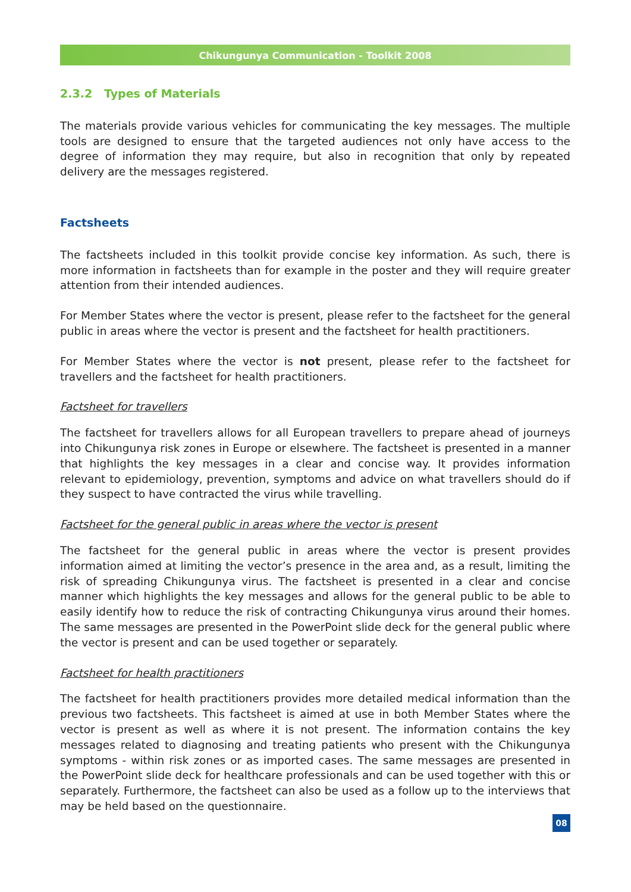Chikungunya Communication - Toolkit 2008
2.3.2 Types of Materials
The materials provide various vehicles for communicating the key messages. The multiple tools are designed to ensure that the targeted audiences not only have access to the degree of information they may require, but also in recognition that only by repeated delivery are the messages registered.
Factsheets
The factsheets included in this toolkit provide concise key information. As such, there is more information in factsheets than for example in the poster and they will require greater attention from their intended audiences.
For Member States where the vector is present, please refer to the factsheet for the general public in areas where the vector is present and the factsheet for health practitioners.
For Member States where the vector is not present, please refer to the factsheet for travellers and the factsheet for health practitioners.
Factsheet for travellers
The factsheet for travellers allows for all European travellers to prepare ahead of journeys into Chikungunya risk zones in Europe or elsewhere. The factsheet is presented in a manner that highlights the key messages in a clear and concise way. It provides information relevant to epidemiology, prevention, symptoms and advice on what travellers should do if they suspect to have contracted the virus while travelling.
Factsheet for the general public in areas where the vector is present
The factsheet for the general public in areas where the vector is present provides information aimed at limiting the vector’s presence in the area and, as a result, limiting the risk of spreading Chikungunya virus. The factsheet is presented in a clear and concise manner which highlights the key messages and allows for the general public to be able to easily identify how to reduce the risk of contracting Chikungunya virus around their homes. The same messages are presented in the PowerPoint slide deck for the general public where the vector is present and can be used together or separately.
Factsheet for health practitioners
The factsheet for health practitioners provides more detailed medical information than the previous two factsheets. This factsheet is aimed at use in both Member States where the vector is present as well as where it is not present. The information contains the key messages related to diagnosing and treating patients who present with the Chikungunya symptoms - within risk zones or as imported cases. The same messages are presented in the PowerPoint slide deck for healthcare professionals and can be used together with this or separately. Furthermore, the factsheet can also be used as a follow up to the interviews that may be held based on the questionnaire.
08